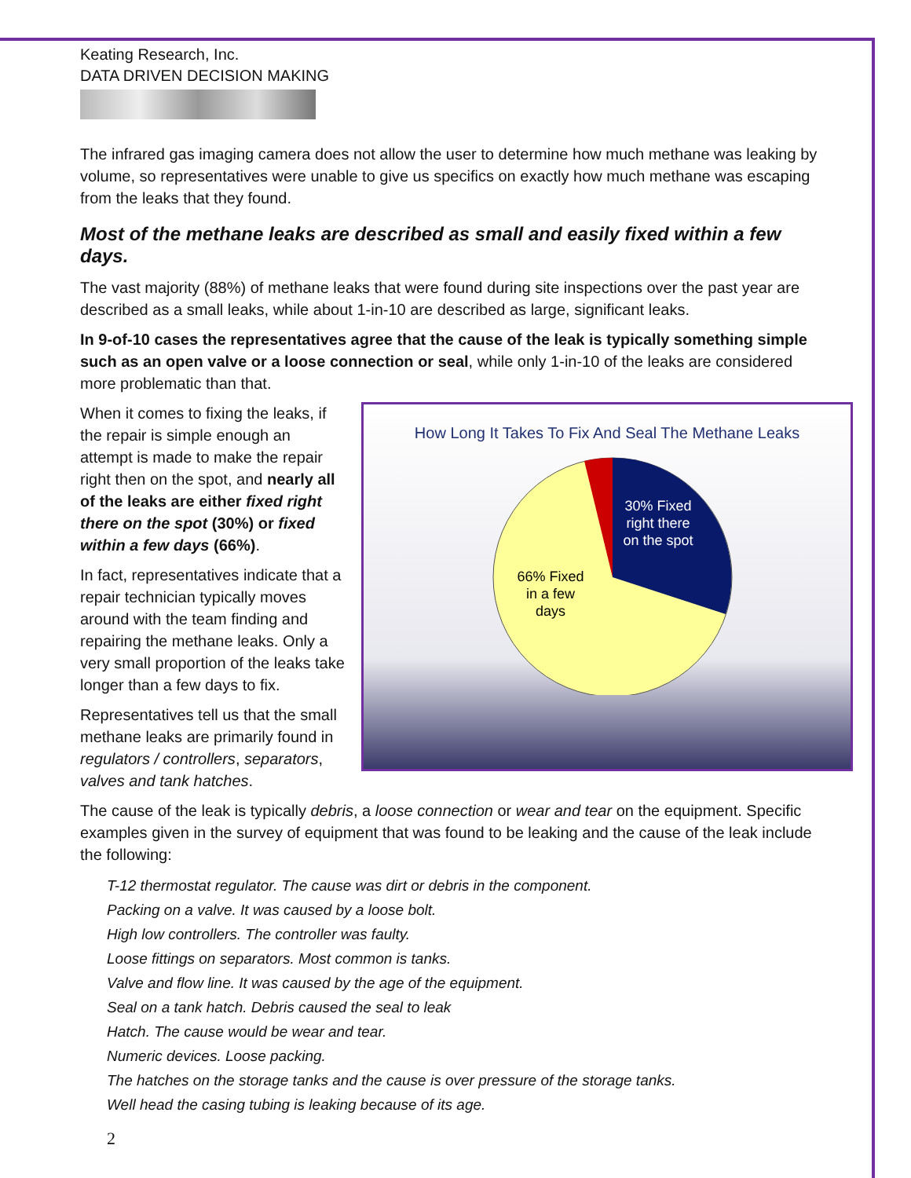Keating Research, Inc.
DATA DRIVEN DECISION MAKING
The infrared gas imaging camera does not allow the user to determine how much methane was leaking by volume, so representatives were unable to give us specifics on exactly how much methane was escaping from the leaks that they found.
Most of the methane leaks are described as small and easily fixed within a few days.
The vast majority (88%) of methane leaks that were found during site inspections over the past year are described as a small leaks, while about 1-in-10 are described as large, significant leaks.
In 9-of-10 cases the representatives agree that the cause of the leak is typically something simple such as an open valve or a loose connection or seal, while only 1-in-10 of the leaks are considered more problematic than that.
How Long It Takes To Fix And Seal The Methane Leaks
30% Fixed
right there
on the spot
66% Fixed
in a few
days
When it comes to fixing the leaks, if the repair is simple enough an attempt is made to make the repair right then on the spot, and nearly all of the leaks are either fixed right there on the spot (30%) or fixed within a few days (66%).
In fact, representatives indicate that a repair technician typically moves around with the team finding and repairing the methane leaks. Only a very small proportion of the leaks take longer than a few days to fix.
Representatives tell us that the small methane leaks are primarily found in regulators / controllers, separators, valves and tank hatches.
The cause of the leak is typically debris, a loose connection or wear and tear on the equipment. Specific examples given in the survey of equipment that was found to be leaking and the cause of the leak include the following:
T-12 thermostat regulator. The cause was dirt or debris in the component.
Packing on a valve. It was caused by a loose bolt.
High low controllers. The controller was faulty.
Loose fittings on separators. Most common is tanks.
Valve and flow line. It was caused by the age of the equipment.
Seal on a tank hatch. Debris caused the seal to leak
Hatch. The cause would be wear and tear.
Numeric devices. Loose packing.
The hatches on the storage tanks and the cause is over pressure of the storage tanks.
Well head the casing tubing is leaking because of its age.
2